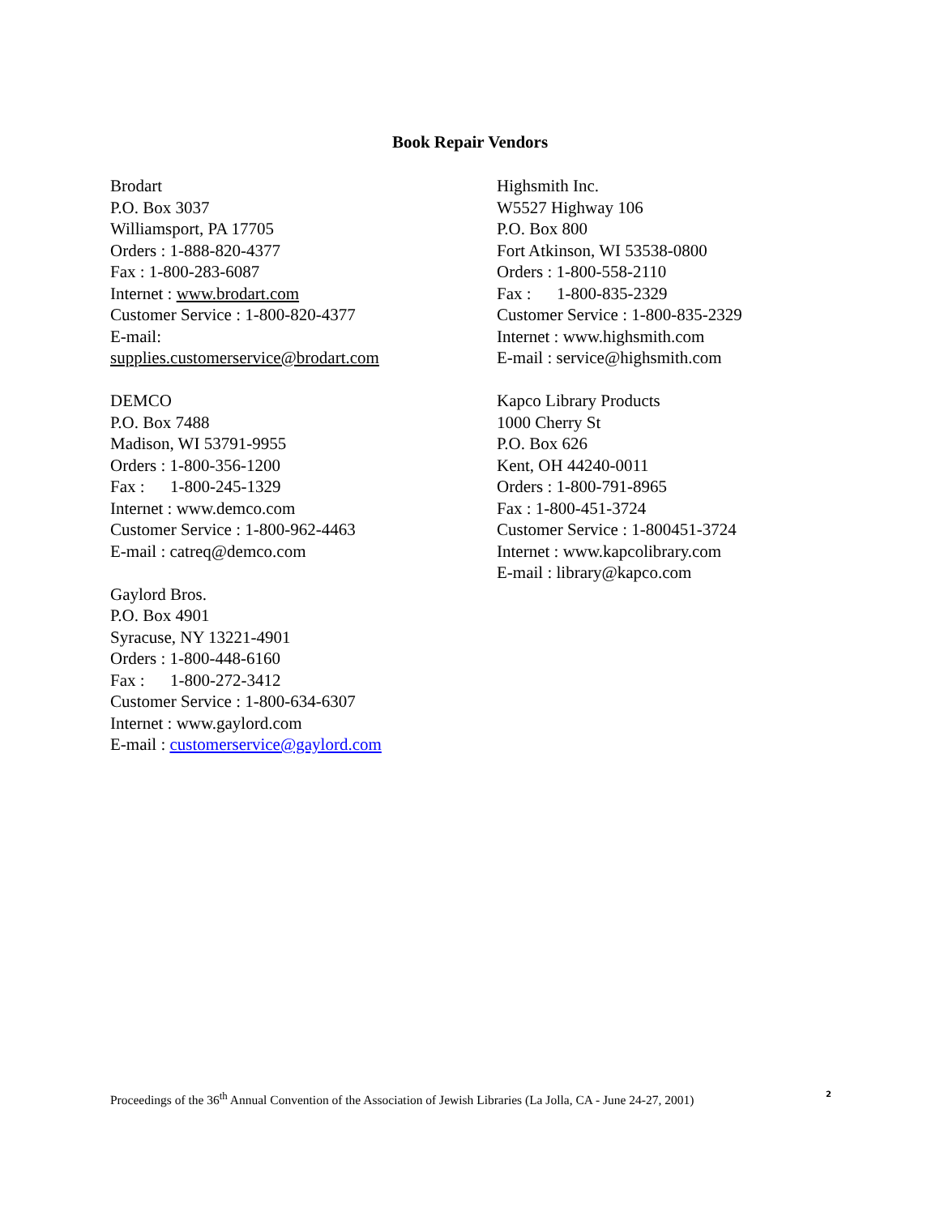Book Repair Vendors
Brodart
P.O. Box 3037
Williamsport, PA 17705
Orders : 1-888-820-4377
Fax : 1-800-283-6087
Internet : www.brodart.com
Customer Service : 1-800-820-4377
E-mail:
supplies.customerservice@brodart.com
DEMCO
P.O. Box 7488
Madison, WI 53791-9955
Orders : 1-800-356-1200
Fax : 1-800-245-1329
Internet : www.demco.com
Customer Service : 1-800-962-4463
E-mail : catreq@demco.com
Gaylord Bros.
P.O. Box 4901
Syracuse, NY 13221-4901
Orders : 1-800-448-6160
Fax : 1-800-272-3412
Customer Service : 1-800-634-6307
Internet : www.gaylord.com
E-mail : customerservice@gaylord.com
Highsmith Inc.
W5527 Highway 106
P.O. Box 800
Fort Atkinson, WI 53538-0800
Orders : 1-800-558-2110
Fax : 1-800-835-2329
Customer Service : 1-800-835-2329
Internet : www.highsmith.com
E-mail : service@highsmith.com
Kapco Library Products
1000 Cherry St
P.O. Box 626
Kent, OH 44240-0011
Orders : 1-800-791-8965
Fax : 1-800-451-3724
Customer Service : 1-800451-3724
Internet : www.kapcolibrary.com
E-mail : library@kapco.com
Proceedings of the 36<sup>th</sup> Annual Convention of the Association of Jewish Libraries (La Jolla, CA - June 24-27, 2001) 2